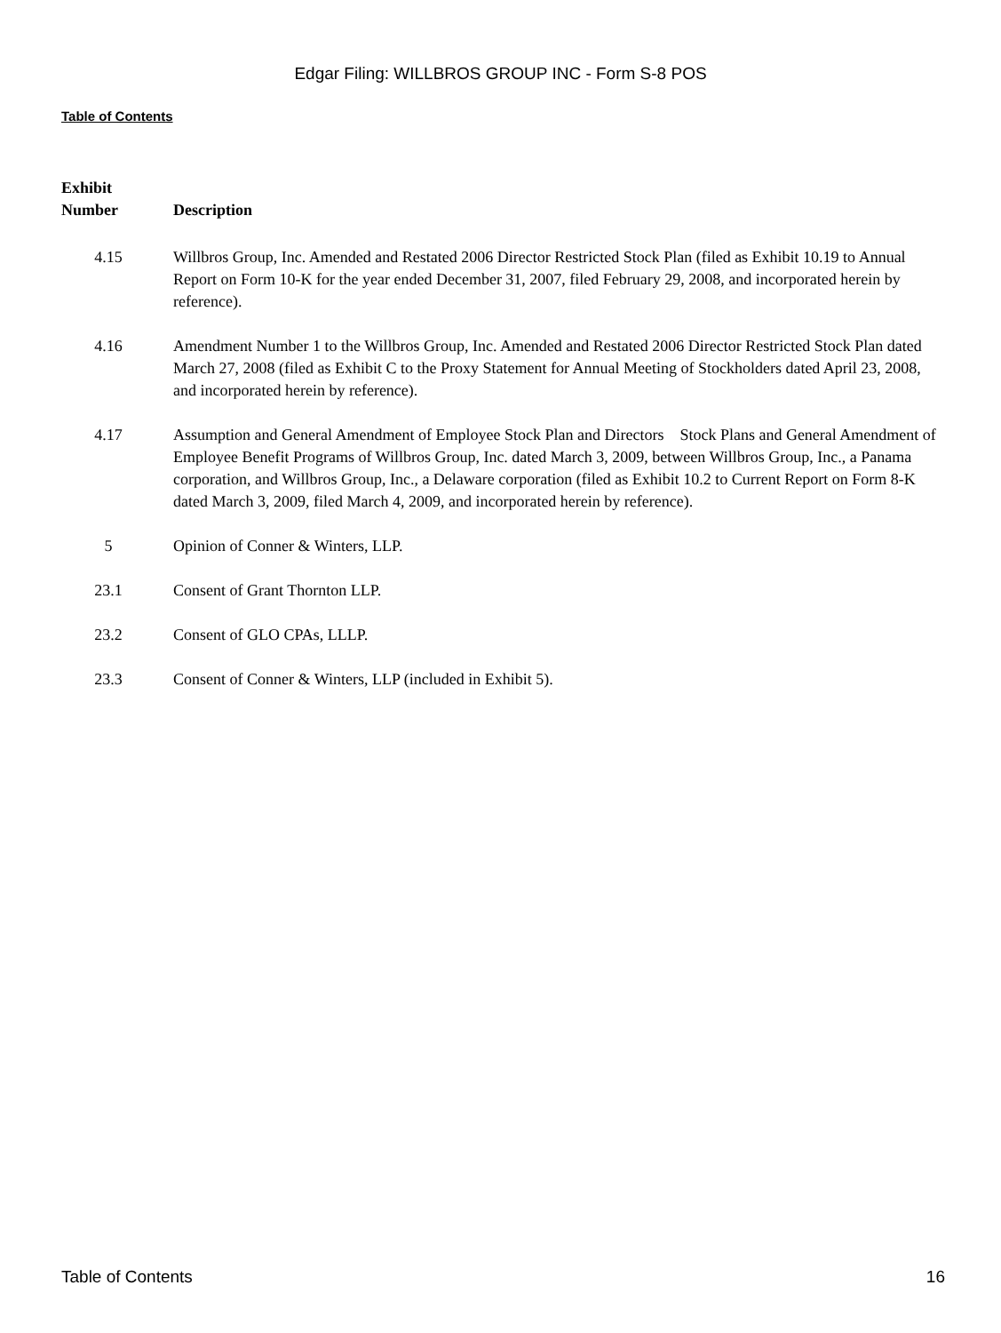Edgar Filing: WILLBROS GROUP INC - Form S-8 POS
Table of Contents
| Exhibit Number | Description |
| --- | --- |
| 4.15 | Willbros Group, Inc. Amended and Restated 2006 Director Restricted Stock Plan (filed as Exhibit 10.19 to Annual Report on Form 10-K for the year ended December 31, 2007, filed February 29, 2008, and incorporated herein by reference). |
| 4.16 | Amendment Number 1 to the Willbros Group, Inc. Amended and Restated 2006 Director Restricted Stock Plan dated March 27, 2008 (filed as Exhibit C to the Proxy Statement for Annual Meeting of Stockholders dated April 23, 2008, and incorporated herein by reference). |
| 4.17 | Assumption and General Amendment of Employee Stock Plan and Directors Stock Plans and General Amendment of Employee Benefit Programs of Willbros Group, Inc. dated March 3, 2009, between Willbros Group, Inc., a Panama corporation, and Willbros Group, Inc., a Delaware corporation (filed as Exhibit 10.2 to Current Report on Form 8-K dated March 3, 2009, filed March 4, 2009, and incorporated herein by reference). |
| 5 | Opinion of Conner & Winters, LLP. |
| 23.1 | Consent of Grant Thornton LLP. |
| 23.2 | Consent of GLO CPAs, LLLP. |
| 23.3 | Consent of Conner & Winters, LLP (included in Exhibit 5). |
Table of Contents 16